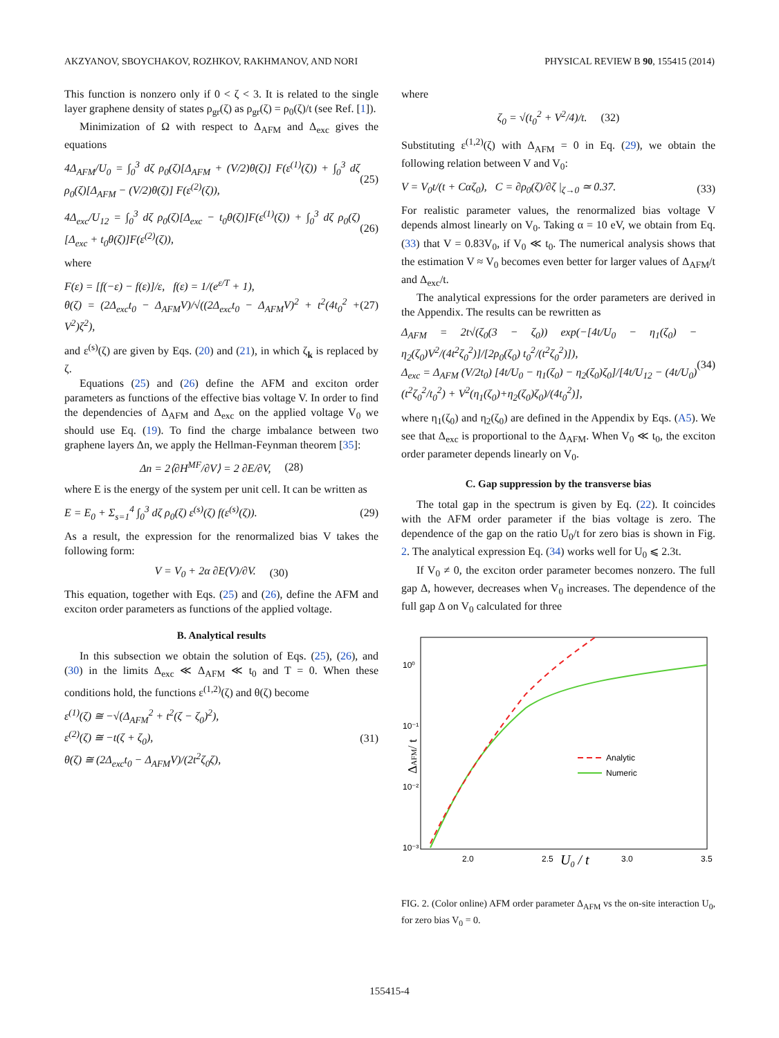AKZYANOV, SBOYCHAKOV, ROZHKOV, RAKHMANOV, AND NORI PHYSICAL REVIEW B 90, 155415 (2014)
This function is nonzero only if 0 < ζ < 3. It is related to the single layer graphene density of states ρ<sub>gr</sub>(ζ) as ρ<sub>gr</sub>(ζ) = ρ<sub>0</sub>(ζ)/t (see Ref. [1]).
Minimization of Ω with respect to Δ<sub>AFM</sub> and Δ<sub>exc</sub> gives the equations
4Δ<sub>AFM</sub>/U<sub>0</sub> = ∫<sub>0</sub><sup>3</sup> dζ ρ<sub>0</sub>(ζ)[Δ<sub>AFM</sub> + (V/2)θ(ζ)] F(ε<sup>(1)</sup>(ζ)) + ∫<sub>0</sub><sup>3</sup> dζ ρ<sub>0</sub>(ζ)[Δ<sub>AFM</sub> − (V/2)θ(ζ)] F(ε<sup>(2)</sup>(ζ)), (25)
4Δ<sub>exc</sub>/U<sub>12</sub> = ∫<sub>0</sub><sup>3</sup> dζ ρ<sub>0</sub>(ζ)[Δ<sub>exc</sub> − t<sub>0</sub>θ(ζ)]F(ε<sup>(1)</sup>(ζ)) + ∫<sub>0</sub><sup>3</sup> dζ ρ<sub>0</sub>(ζ)[Δ<sub>exc</sub> + t<sub>0</sub>θ(ζ)]F(ε<sup>(2)</sup>(ζ)), (26)
where
F(ε) = [f(−ε) − f(ε)]/ε, f(ε) = 1/(e<sup>ε/T</sup> + 1),
θ(ζ) = (2Δ<sub>exc</sub>t<sub>0</sub> − Δ<sub>AFM</sub>V)/√((2Δ<sub>exc</sub>t<sub>0</sub> − Δ<sub>AFM</sub>V)<sup>2</sup> + t<sup>2</sup>(4t<sub>0</sub><sup>2</sup> + V<sup>2</sup>)ζ<sup>2</sup>), (27)
and ε<sup>(s)</sup>(ζ) are given by Eqs. (20) and (21), in which ζ<sub>k</sub> is replaced by ζ.
Equations (25) and (26) define the AFM and exciton order parameters as functions of the effective bias voltage V. In order to find the dependencies of Δ<sub>AFM</sub> and Δ<sub>exc</sub> on the applied voltage V<sub>0</sub> we should use Eq. (19). To find the charge imbalance between two graphene layers Δn, we apply the Hellman-Feynman theorem [35]:
Δn = 2⟨∂H<sup>MF</sup>/∂V⟩ = 2 ∂E/∂V, (28)
where E is the energy of the system per unit cell. It can be written as
E = E<sub>0</sub> + Σ<sub>s=1</sub><sup>4</sup> ∫<sub>0</sub><sup>3</sup> dζ ρ<sub>0</sub>(ζ) ε<sup>(s)</sup>(ζ) f(ε<sup>(s)</sup>(ζ)). (29)
As a result, the expression for the renormalized bias V takes the following form:
V = V<sub>0</sub> + 2α ∂E(V)/∂V. (30)
This equation, together with Eqs. (25) and (26), define the AFM and exciton order parameters as functions of the applied voltage.
B. Analytical results
In this subsection we obtain the solution of Eqs. (25), (26), and (30) in the limits Δ<sub>exc</sub> ≪ Δ<sub>AFM</sub> ≪ t<sub>0</sub> and T = 0. When these conditions hold, the functions ε<sup>(1,2)</sup>(ζ) and θ(ζ) become
ε<sup>(1)</sup>(ζ) ≅ −√(Δ<sub>AFM</sub><sup>2</sup> + t<sup>2</sup>(ζ − ζ<sub>0</sub>)<sup>2</sup>),
ε<sup>(2)</sup>(ζ) ≅ −t(ζ + ζ<sub>0</sub>),
θ(ζ) ≅ (2Δ<sub>exc</sub>t<sub>0</sub> − Δ<sub>AFM</sub>V)/(2t<sup>2</sup>ζ<sub>0</sub>ζ), (31)
where
ζ<sub>0</sub> = √(t<sub>0</sub><sup>2</sup> + V<sup>2</sup>/4)/t. (32)
Substituting ε<sup>(1,2)</sup>(ζ) with Δ<sub>AFM</sub> = 0 in Eq. (29), we obtain the following relation between V and V<sub>0</sub>:
V = V<sub>0</sub>t/(t + Cαζ<sub>0</sub>), C = ∂ρ<sub>0</sub>(ζ)/∂ζ |<sub>ζ→0</sub> ≃ 0.37. (33)
For realistic parameter values, the renormalized bias voltage V depends almost linearly on V<sub>0</sub>. Taking α = 10 eV, we obtain from Eq. (33) that V = 0.83V<sub>0</sub>, if V<sub>0</sub> ≪ t<sub>0</sub>. The numerical analysis shows that the estimation V ≈ V<sub>0</sub> becomes even better for larger values of Δ<sub>AFM</sub>/t and Δ<sub>exc</sub>/t.
The analytical expressions for the order parameters are derived in the Appendix. The results can be rewritten as
Δ<sub>AFM</sub> = 2t√(ζ<sub>0</sub>(3 − ζ<sub>0</sub>)) exp(−[4t/U<sub>0</sub> − η<sub>1</sub>(ζ<sub>0</sub>) − η<sub>2</sub>(ζ<sub>0</sub>)V<sup>2</sup>/(4t<sup>2</sup>ζ<sub>0</sub><sup>2</sup>)]/[2ρ<sub>0</sub>(ζ<sub>0</sub>) t<sub>0</sub><sup>2</sup>/(t<sup>2</sup>ζ<sub>0</sub><sup>2</sup>)]),
Δ<sub>exc</sub> = Δ<sub>AFM</sub> (V/2t<sub>0</sub>) [4t/U<sub>0</sub> − η<sub>1</sub>(ζ<sub>0</sub>) − η<sub>2</sub>(ζ<sub>0</sub>)ζ<sub>0</sub>]/[4t/U<sub>12</sub> − (4t/U<sub>0</sub>)(t<sup>2</sup>ζ<sub>0</sub><sup>2</sup>/t<sub>0</sub><sup>2</sup>) + V<sup>2</sup>(η<sub>1</sub>(ζ<sub>0</sub>)+η<sub>2</sub>(ζ<sub>0</sub>)ζ<sub>0</sub>)/(4t<sub>0</sub><sup>2</sup>)], (34)
where η<sub>1</sub>(ζ<sub>0</sub>) and η<sub>2</sub>(ζ<sub>0</sub>) are defined in the Appendix by Eqs. (A5). We see that Δ<sub>exc</sub> is proportional to the Δ<sub>AFM</sub>. When V<sub>0</sub> ≪ t<sub>0</sub>, the exciton order parameter depends linearly on V<sub>0</sub>.
C. Gap suppression by the transverse bias
The total gap in the spectrum is given by Eq. (22). It coincides with the AFM order parameter if the bias voltage is zero. The dependence of the gap on the ratio U<sub>0</sub>/t for zero bias is shown in Fig. 2. The analytical expression Eq. (34) works well for U<sub>0</sub> ⩽ 2.3t.
If V<sub>0</sub> ≠ 0, the exciton order parameter becomes nonzero. The full gap Δ, however, decreases when V<sub>0</sub> increases. The dependence of the full gap Δ on V<sub>0</sub> calculated for three
10⁰
10⁻¹
10⁻²
10⁻³
2.0
2.5
3.0
3.5
U0 / t
ΔAFM/ t
Analytic
Numeric
FIG. 2. (Color online) AFM order parameter Δ<sub>AFM</sub> vs the on-site interaction U<sub>0</sub>, for zero bias V<sub>0</sub> = 0.
155415-4